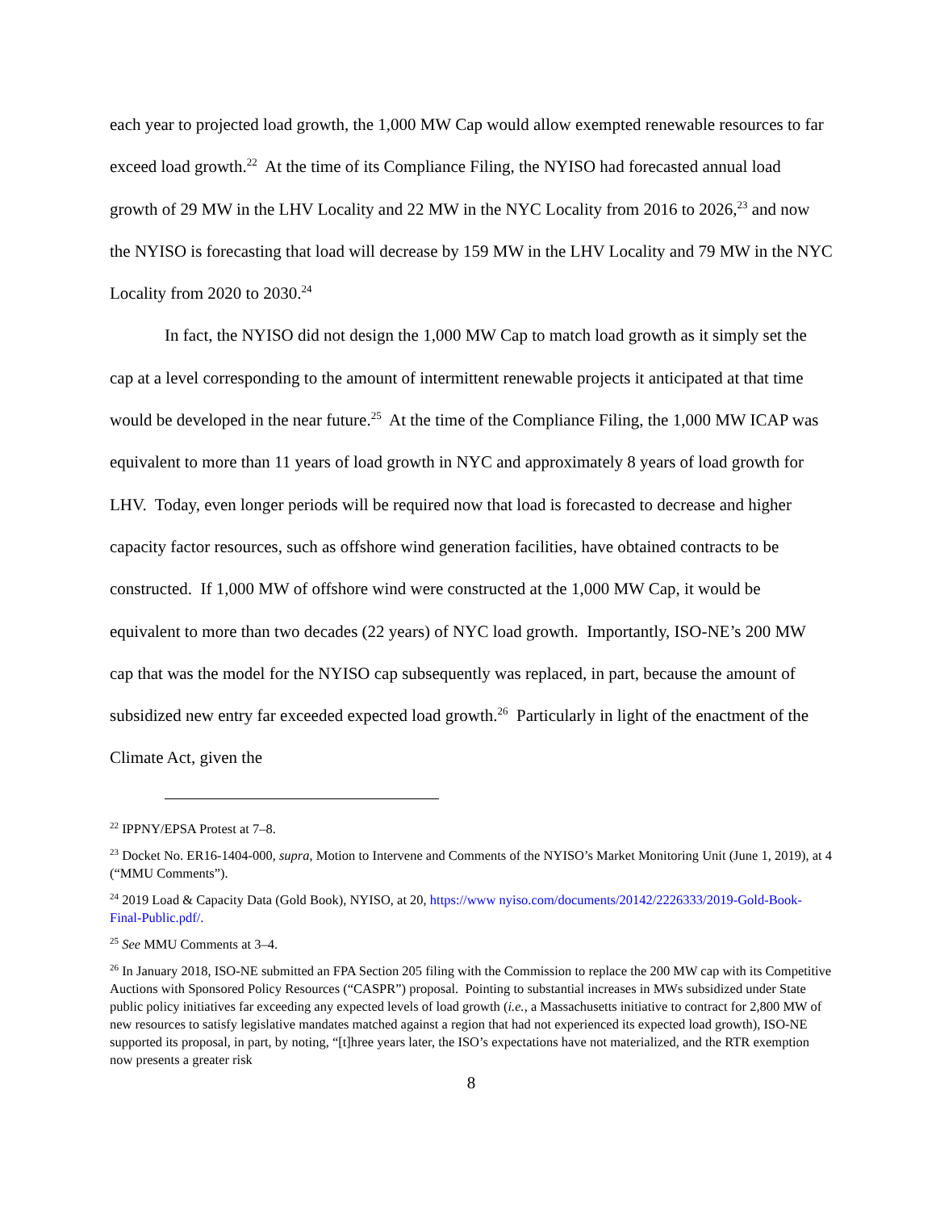each year to projected load growth, the 1,000 MW Cap would allow exempted renewable resources to far exceed load growth.<sup>22</sup> At the time of its Compliance Filing, the NYISO had forecasted annual load growth of 29 MW in the LHV Locality and 22 MW in the NYC Locality from 2016 to 2026,<sup>23</sup> and now the NYISO is forecasting that load will decrease by 159 MW in the LHV Locality and 79 MW in the NYC Locality from 2020 to 2030.<sup>24</sup>
In fact, the NYISO did not design the 1,000 MW Cap to match load growth as it simply set the cap at a level corresponding to the amount of intermittent renewable projects it anticipated at that time would be developed in the near future.<sup>25</sup> At the time of the Compliance Filing, the 1,000 MW ICAP was equivalent to more than 11 years of load growth in NYC and approximately 8 years of load growth for LHV. Today, even longer periods will be required now that load is forecasted to decrease and higher capacity factor resources, such as offshore wind generation facilities, have obtained contracts to be constructed. If 1,000 MW of offshore wind were constructed at the 1,000 MW Cap, it would be equivalent to more than two decades (22 years) of NYC load growth. Importantly, ISO-NE’s 200 MW cap that was the model for the NYISO cap subsequently was replaced, in part, because the amount of subsidized new entry far exceeded expected load growth.<sup>26</sup> Particularly in light of the enactment of the Climate Act, given the
<sup>22</sup> IPPNY/EPSA Protest at 7–8.
<sup>23</sup> Docket No. ER16-1404-000, supra, Motion to Intervene and Comments of the NYISO’s Market Monitoring Unit (June 1, 2019), at 4 (“MMU Comments”).
<sup>24</sup> 2019 Load & Capacity Data (Gold Book), NYISO, at 20, https://www nyiso.com/documents/20142/2226333/2019-Gold-Book-Final-Public.pdf/.
<sup>25</sup> See MMU Comments at 3–4.
<sup>26</sup> In January 2018, ISO-NE submitted an FPA Section 205 filing with the Commission to replace the 200 MW cap with its Competitive Auctions with Sponsored Policy Resources (“CASPR”) proposal. Pointing to substantial increases in MWs subsidized under State public policy initiatives far exceeding any expected levels of load growth (i.e., a Massachusetts initiative to contract for 2,800 MW of new resources to satisfy legislative mandates matched against a region that had not experienced its expected load growth), ISO-NE supported its proposal, in part, by noting, “[t]hree years later, the ISO’s expectations have not materialized, and the RTR exemption now presents a greater risk
8